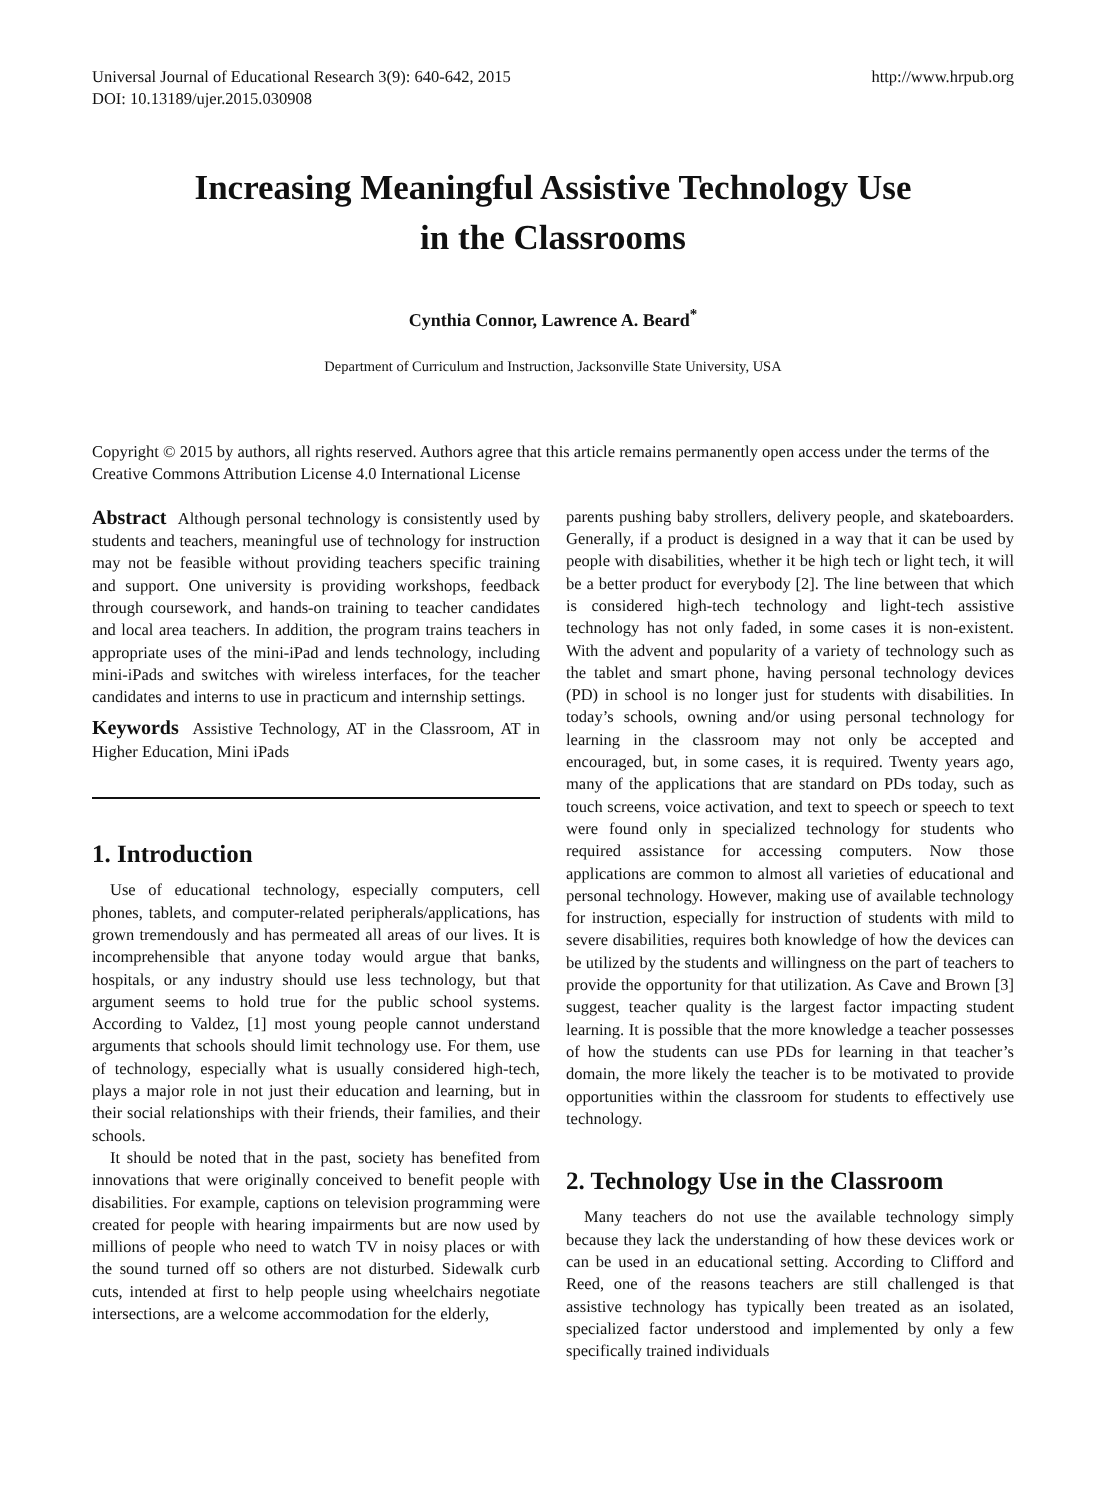Universal Journal of Educational Research 3(9): 640-642, 2015
DOI: 10.13189/ujer.2015.030908
http://www.hrpub.org
Increasing Meaningful Assistive Technology Use
in the Classrooms
Cynthia Connor, Lawrence A. Beard<sup>*</sup>
Department of Curriculum and Instruction, Jacksonville State University, USA
Copyright © 2015 by authors, all rights reserved. Authors agree that this article remains permanently open access under the terms of the Creative Commons Attribution License 4.0 International License
Abstract Although personal technology is consistently used by students and teachers, meaningful use of technology for instruction may not be feasible without providing teachers specific training and support. One university is providing workshops, feedback through coursework, and hands-on training to teacher candidates and local area teachers. In addition, the program trains teachers in appropriate uses of the mini-iPad and lends technology, including mini-iPads and switches with wireless interfaces, for the teacher candidates and interns to use in practicum and internship settings.
Keywords Assistive Technology, AT in the Classroom, AT in Higher Education, Mini iPads
1. Introduction
Use of educational technology, especially computers, cell phones, tablets, and computer-related peripherals/applications, has grown tremendously and has permeated all areas of our lives. It is incomprehensible that anyone today would argue that banks, hospitals, or any industry should use less technology, but that argument seems to hold true for the public school systems. According to Valdez, [1] most young people cannot understand arguments that schools should limit technology use. For them, use of technology, especially what is usually considered high-tech, plays a major role in not just their education and learning, but in their social relationships with their friends, their families, and their schools.
It should be noted that in the past, society has benefited from innovations that were originally conceived to benefit people with disabilities. For example, captions on television programming were created for people with hearing impairments but are now used by millions of people who need to watch TV in noisy places or with the sound turned off so others are not disturbed. Sidewalk curb cuts, intended at first to help people using wheelchairs negotiate intersections, are a welcome accommodation for the elderly,
parents pushing baby strollers, delivery people, and skateboarders. Generally, if a product is designed in a way that it can be used by people with disabilities, whether it be high tech or light tech, it will be a better product for everybody [2]. The line between that which is considered high-tech technology and light-tech assistive technology has not only faded, in some cases it is non-existent. With the advent and popularity of a variety of technology such as the tablet and smart phone, having personal technology devices (PD) in school is no longer just for students with disabilities. In today’s schools, owning and/or using personal technology for learning in the classroom may not only be accepted and encouraged, but, in some cases, it is required. Twenty years ago, many of the applications that are standard on PDs today, such as touch screens, voice activation, and text to speech or speech to text were found only in specialized technology for students who required assistance for accessing computers. Now those applications are common to almost all varieties of educational and personal technology. However, making use of available technology for instruction, especially for instruction of students with mild to severe disabilities, requires both knowledge of how the devices can be utilized by the students and willingness on the part of teachers to provide the opportunity for that utilization. As Cave and Brown [3] suggest, teacher quality is the largest factor impacting student learning. It is possible that the more knowledge a teacher possesses of how the students can use PDs for learning in that teacher’s domain, the more likely the teacher is to be motivated to provide opportunities within the classroom for students to effectively use technology.
2. Technology Use in the Classroom
Many teachers do not use the available technology simply because they lack the understanding of how these devices work or can be used in an educational setting. According to Clifford and Reed, one of the reasons teachers are still challenged is that assistive technology has typically been treated as an isolated, specialized factor understood and implemented by only a few specifically trained individuals